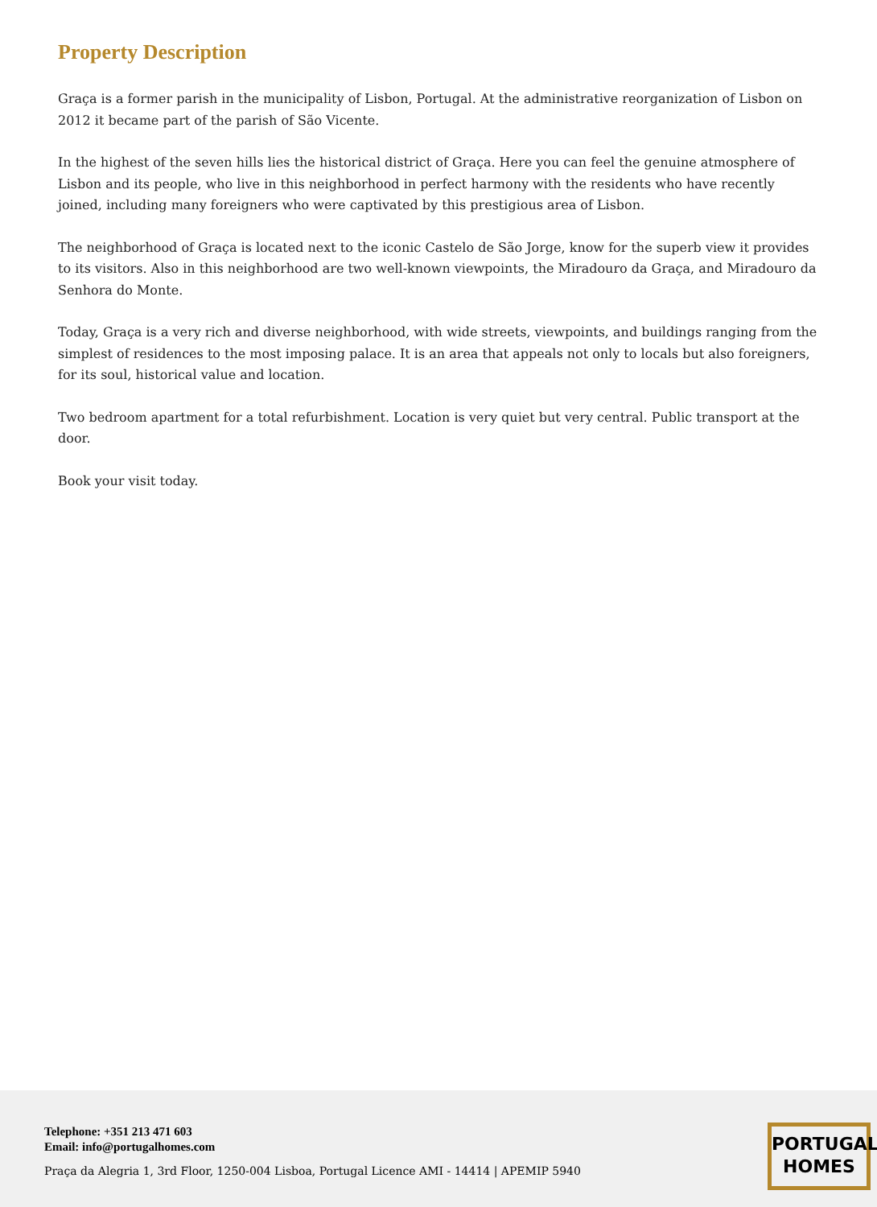Property Description
Graça is a former parish in the municipality of Lisbon, Portugal. At the administrative reorganization of Lisbon on 2012 it became part of the parish of São Vicente.
In the highest of the seven hills lies the historical district of Graça. Here you can feel the genuine atmosphere of Lisbon and its people, who live in this neighborhood in perfect harmony with the residents who have recently joined, including many foreigners who were captivated by this prestigious area of Lisbon.
The neighborhood of Graça is located next to the iconic Castelo de São Jorge, know for the superb view it provides to its visitors. Also in this neighborhood are two well-known viewpoints, the Miradouro da Graça, and Miradouro da Senhora do Monte.
Today, Graça is a very rich and diverse neighborhood, with wide streets, viewpoints, and buildings ranging from the simplest of residences to the most imposing palace. It is an area that appeals not only to locals but also foreigners, for its soul, historical value and location.
Two bedroom apartment for a total refurbishment. Location is very quiet but very central. Public transport at the door.
Book your visit today.
Telephone: +351 213 471 603
Email: info@portugalhomes.com
Praça da Alegria 1, 3rd Floor, 1250-004 Lisboa, Portugal Licence AMI - 14414 | APEMIP 5940
PORTUGAL
HOMES